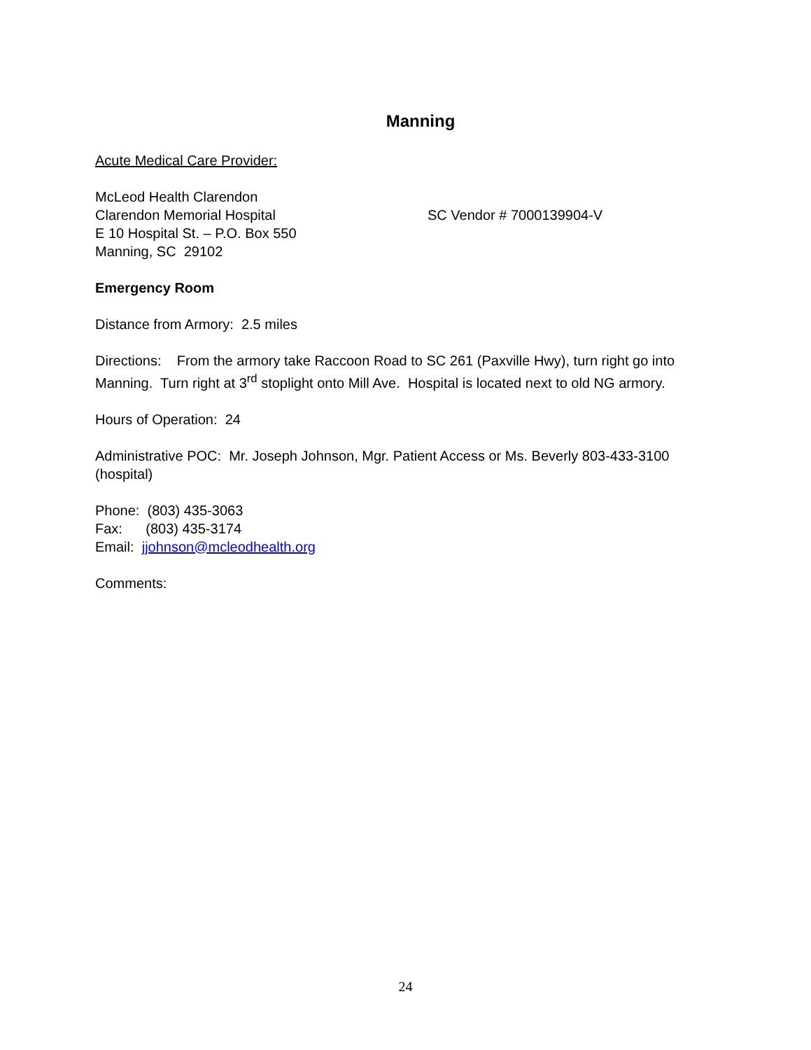Manning
Acute Medical Care Provider:
McLeod Health Clarendon
Clarendon Memorial Hospital SC Vendor # 7000139904-V
E 10 Hospital St. – P.O. Box 550
Manning, SC 29102
Emergency Room
Distance from Armory: 2.5 miles
Directions: From the armory take Raccoon Road to SC 261 (Paxville Hwy), turn right go into Manning. Turn right at 3<sup>rd</sup> stoplight onto Mill Ave. Hospital is located next to old NG armory.
Hours of Operation: 24
Administrative POC: Mr. Joseph Johnson, Mgr. Patient Access or Ms. Beverly 803-433-3100 (hospital)
Phone: (803) 435-3063
Fax: (803) 435-3174
Email: jjohnson@mcleodhealth.org
Comments:
24